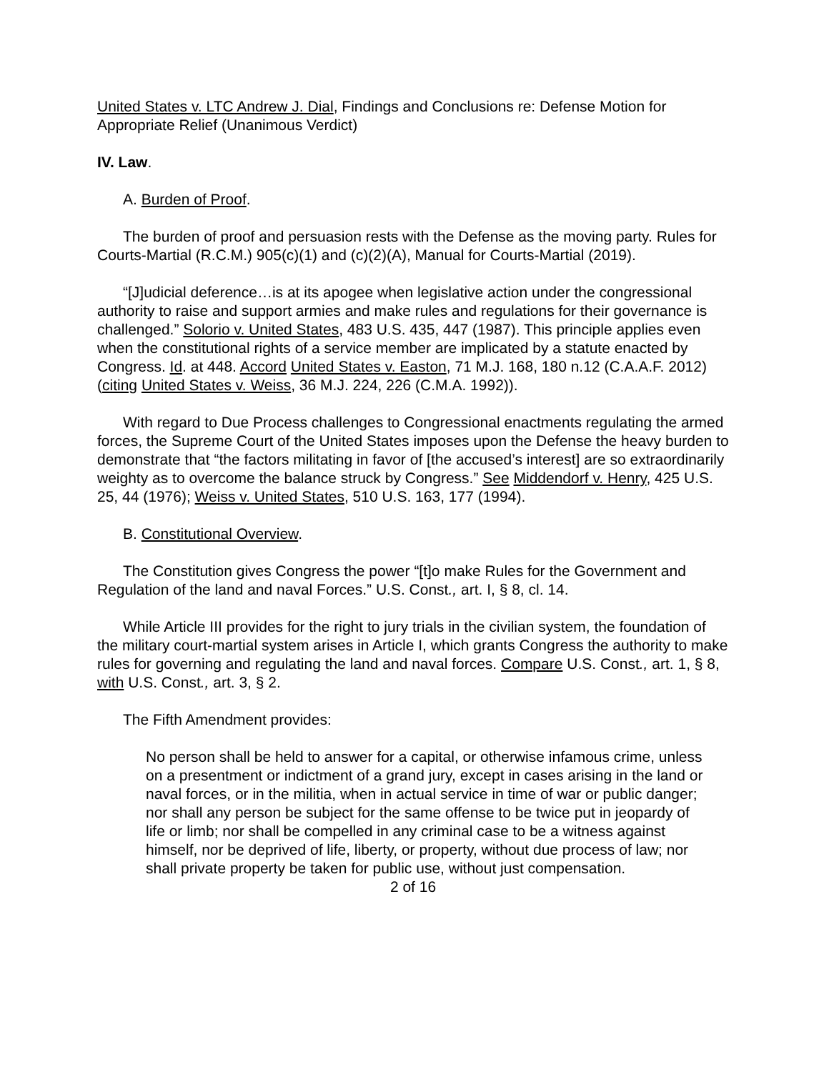United States v. LTC Andrew J. Dial, Findings and Conclusions re: Defense Motion for Appropriate Relief (Unanimous Verdict)
IV. Law.
A. Burden of Proof.
The burden of proof and persuasion rests with the Defense as the moving party. Rules for Courts-Martial (R.C.M.) 905(c)(1) and (c)(2)(A), Manual for Courts-Martial (2019).
“[J]udicial deference…is at its apogee when legislative action under the congressional authority to raise and support armies and make rules and regulations for their governance is challenged.” Solorio v. United States, 483 U.S. 435, 447 (1987). This principle applies even when the constitutional rights of a service member are implicated by a statute enacted by Congress. Id. at 448. Accord United States v. Easton, 71 M.J. 168, 180 n.12 (C.A.A.F. 2012) (citing United States v. Weiss, 36 M.J. 224, 226 (C.M.A. 1992)).
With regard to Due Process challenges to Congressional enactments regulating the armed forces, the Supreme Court of the United States imposes upon the Defense the heavy burden to demonstrate that “the factors militating in favor of [the accused’s interest] are so extraordinarily weighty as to overcome the balance struck by Congress.” See Middendorf v. Henry, 425 U.S. 25, 44 (1976); Weiss v. United States, 510 U.S. 163, 177 (1994).
B. Constitutional Overview.
The Constitution gives Congress the power “[t]o make Rules for the Government and Regulation of the land and naval Forces.” U.S. Const., art. I, § 8, cl. 14.
While Article III provides for the right to jury trials in the civilian system, the foundation of the military court-martial system arises in Article I, which grants Congress the authority to make rules for governing and regulating the land and naval forces. Compare U.S. Const., art. 1, § 8, with U.S. Const., art. 3, § 2.
The Fifth Amendment provides:
No person shall be held to answer for a capital, or otherwise infamous crime, unless on a presentment or indictment of a grand jury, except in cases arising in the land or naval forces, or in the militia, when in actual service in time of war or public danger; nor shall any person be subject for the same offense to be twice put in jeopardy of life or limb; nor shall be compelled in any criminal case to be a witness against himself, nor be deprived of life, liberty, or property, without due process of law; nor shall private property be taken for public use, without just compensation.
2 of 16